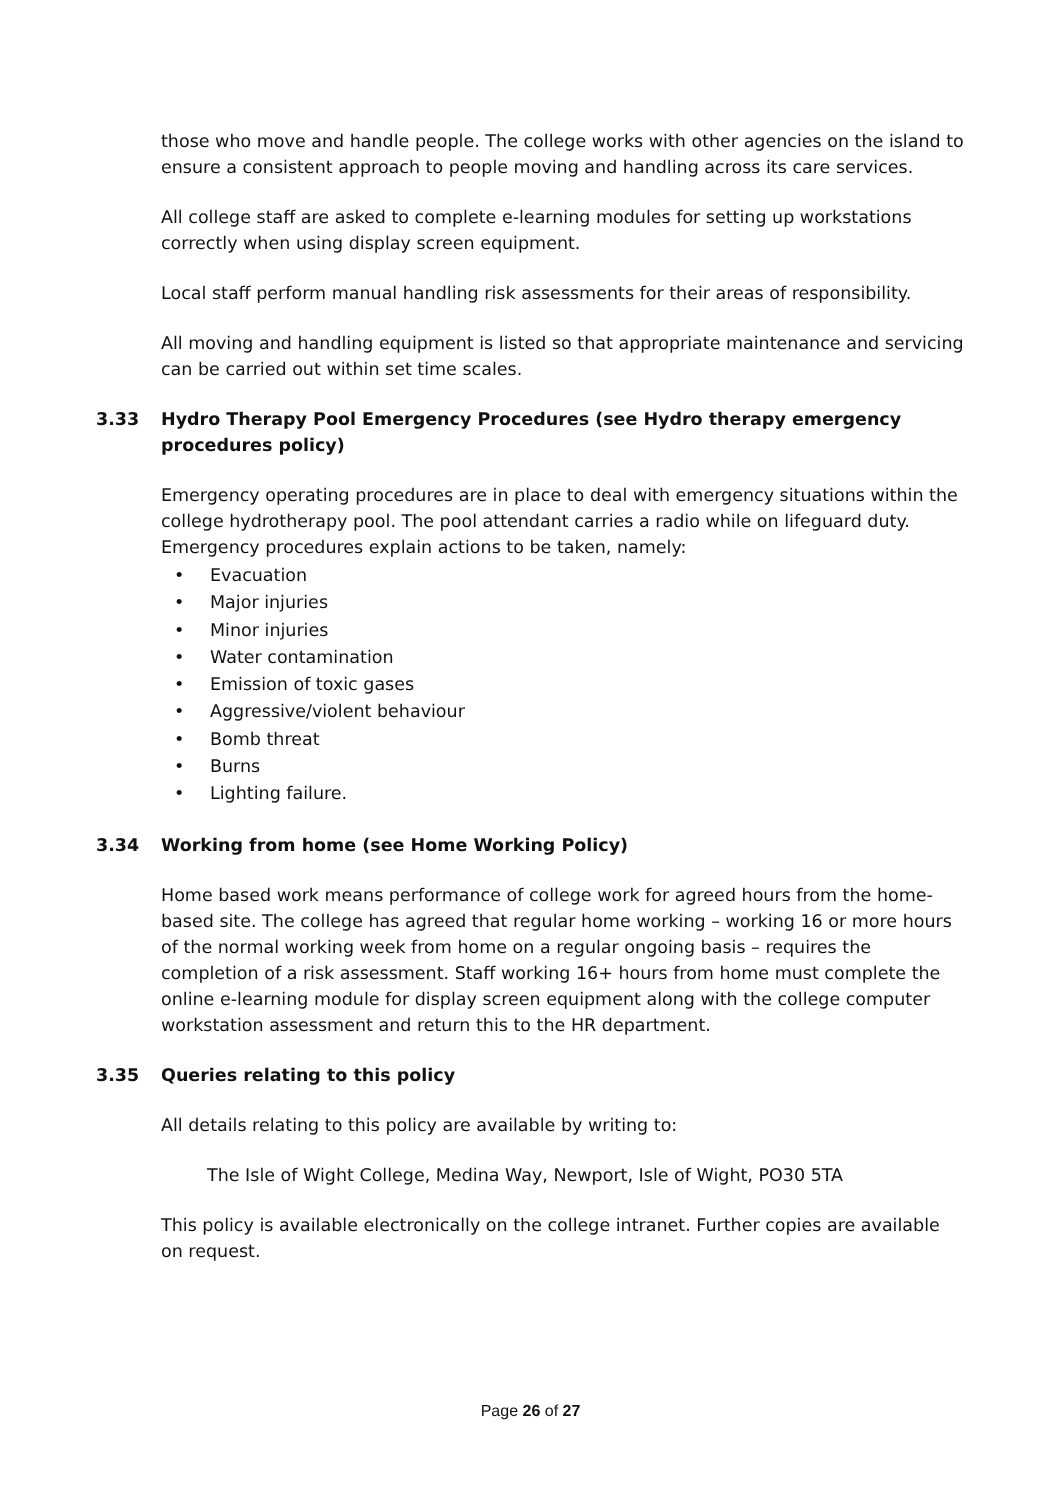those who move and handle people. The college works with other agencies on the island to ensure a consistent approach to people moving and handling across its care services.
All college staff are asked to complete e-learning modules for setting up workstations correctly when using display screen equipment.
Local staff perform manual handling risk assessments for their areas of responsibility.
All moving and handling equipment is listed so that appropriate maintenance and servicing can be carried out within set time scales.
3.33 Hydro Therapy Pool Emergency Procedures (see Hydro therapy emergency procedures policy)
Emergency operating procedures are in place to deal with emergency situations within the college hydrotherapy pool. The pool attendant carries a radio while on lifeguard duty. Emergency procedures explain actions to be taken, namely:
• Evacuation
• Major injuries
• Minor injuries
• Water contamination
• Emission of toxic gases
• Aggressive/violent behaviour
• Bomb threat
• Burns
• Lighting failure.
3.34 Working from home (see Home Working Policy)
Home based work means performance of college work for agreed hours from the home-based site. The college has agreed that regular home working – working 16 or more hours of the normal working week from home on a regular ongoing basis – requires the completion of a risk assessment. Staff working 16+ hours from home must complete the online e-learning module for display screen equipment along with the college computer workstation assessment and return this to the HR department.
3.35 Queries relating to this policy
All details relating to this policy are available by writing to:
The Isle of Wight College, Medina Way, Newport, Isle of Wight, PO30 5TA
This policy is available electronically on the college intranet. Further copies are available on request.
Page 26 of 27